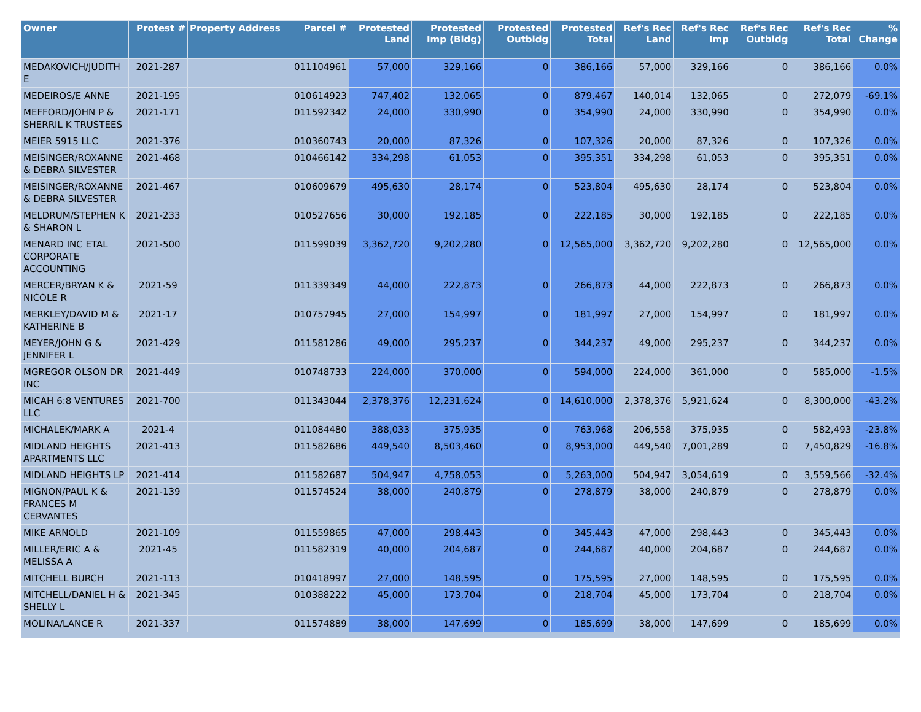| Owner | Protest # | Property Address | Parcel # | Protested Land | Protested Imp (Bldg) | Protested Outbldg | Protested Total | Ref's Rec Land | Ref's Rec Imp | Ref's Rec Outbldg | Ref's Rec Total | % Change |
| --- | --- | --- | --- | --- | --- | --- | --- | --- | --- | --- | --- | --- |
| MEDAKOVICH/JUDITH E | 2021-287 | | 011104961 | 57,000 | 329,166 | 0 | 386,166 | 57,000 | 329,166 | 0 | 386,166 | 0.0% |
| MEDEIROS/E ANNE | 2021-195 | | 010614923 | 747,402 | 132,065 | 0 | 879,467 | 140,014 | 132,065 | 0 | 272,079 | -69.1% |
| MEFFORD/JOHN P & SHERRIL K TRUSTEES | 2021-171 | | 011592342 | 24,000 | 330,990 | 0 | 354,990 | 24,000 | 330,990 | 0 | 354,990 | 0.0% |
| MEIER 5915 LLC | 2021-376 | | 010360743 | 20,000 | 87,326 | 0 | 107,326 | 20,000 | 87,326 | 0 | 107,326 | 0.0% |
| MEISINGER/ROXANNE & DEBRA SILVESTER | 2021-468 | | 010466142 | 334,298 | 61,053 | 0 | 395,351 | 334,298 | 61,053 | 0 | 395,351 | 0.0% |
| MEISINGER/ROXANNE & DEBRA SILVESTER | 2021-467 | | 010609679 | 495,630 | 28,174 | 0 | 523,804 | 495,630 | 28,174 | 0 | 523,804 | 0.0% |
| MELDRUM/STEPHEN K & SHARON L | 2021-233 | | 010527656 | 30,000 | 192,185 | 0 | 222,185 | 30,000 | 192,185 | 0 | 222,185 | 0.0% |
| MENARD INC ETAL CORPORATE ACCOUNTING | 2021-500 | | 011599039 | 3,362,720 | 9,202,280 | 0 | 12,565,000 | 3,362,720 | 9,202,280 | 0 | 12,565,000 | 0.0% |
| MERCER/BRYAN K & NICOLE R | 2021-59 | | 011339349 | 44,000 | 222,873 | 0 | 266,873 | 44,000 | 222,873 | 0 | 266,873 | 0.0% |
| MERKLEY/DAVID M & KATHERINE B | 2021-17 | | 010757945 | 27,000 | 154,997 | 0 | 181,997 | 27,000 | 154,997 | 0 | 181,997 | 0.0% |
| MEYER/JOHN G & JENNIFER L | 2021-429 | | 011581286 | 49,000 | 295,237 | 0 | 344,237 | 49,000 | 295,237 | 0 | 344,237 | 0.0% |
| MGREGOR OLSON DR INC | 2021-449 | | 010748733 | 224,000 | 370,000 | 0 | 594,000 | 224,000 | 361,000 | 0 | 585,000 | -1.5% |
| MICAH 6:8 VENTURES LLC | 2021-700 | | 011343044 | 2,378,376 | 12,231,624 | 0 | 14,610,000 | 2,378,376 | 5,921,624 | 0 | 8,300,000 | -43.2% |
| MICHALEK/MARK A | 2021-4 | | 011084480 | 388,033 | 375,935 | 0 | 763,968 | 206,558 | 375,935 | 0 | 582,493 | -23.8% |
| MIDLAND HEIGHTS APARTMENTS LLC | 2021-413 | | 011582686 | 449,540 | 8,503,460 | 0 | 8,953,000 | 449,540 | 7,001,289 | 0 | 7,450,829 | -16.8% |
| MIDLAND HEIGHTS LP | 2021-414 | | 011582687 | 504,947 | 4,758,053 | 0 | 5,263,000 | 504,947 | 3,054,619 | 0 | 3,559,566 | -32.4% |
| MIGNON/PAUL K & FRANCES M CERVANTES | 2021-139 | | 011574524 | 38,000 | 240,879 | 0 | 278,879 | 38,000 | 240,879 | 0 | 278,879 | 0.0% |
| MIKE ARNOLD | 2021-109 | | 011559865 | 47,000 | 298,443 | 0 | 345,443 | 47,000 | 298,443 | 0 | 345,443 | 0.0% |
| MILLER/ERIC A & MELISSA A | 2021-45 | | 011582319 | 40,000 | 204,687 | 0 | 244,687 | 40,000 | 204,687 | 0 | 244,687 | 0.0% |
| MITCHELL BURCH | 2021-113 | | 010418997 | 27,000 | 148,595 | 0 | 175,595 | 27,000 | 148,595 | 0 | 175,595 | 0.0% |
| MITCHELL/DANIEL H & SHELLY L | 2021-345 | | 010388222 | 45,000 | 173,704 | 0 | 218,704 | 45,000 | 173,704 | 0 | 218,704 | 0.0% |
| MOLINA/LANCE R | 2021-337 | | 011574889 | 38,000 | 147,699 | 0 | 185,699 | 38,000 | 147,699 | 0 | 185,699 | 0.0% |